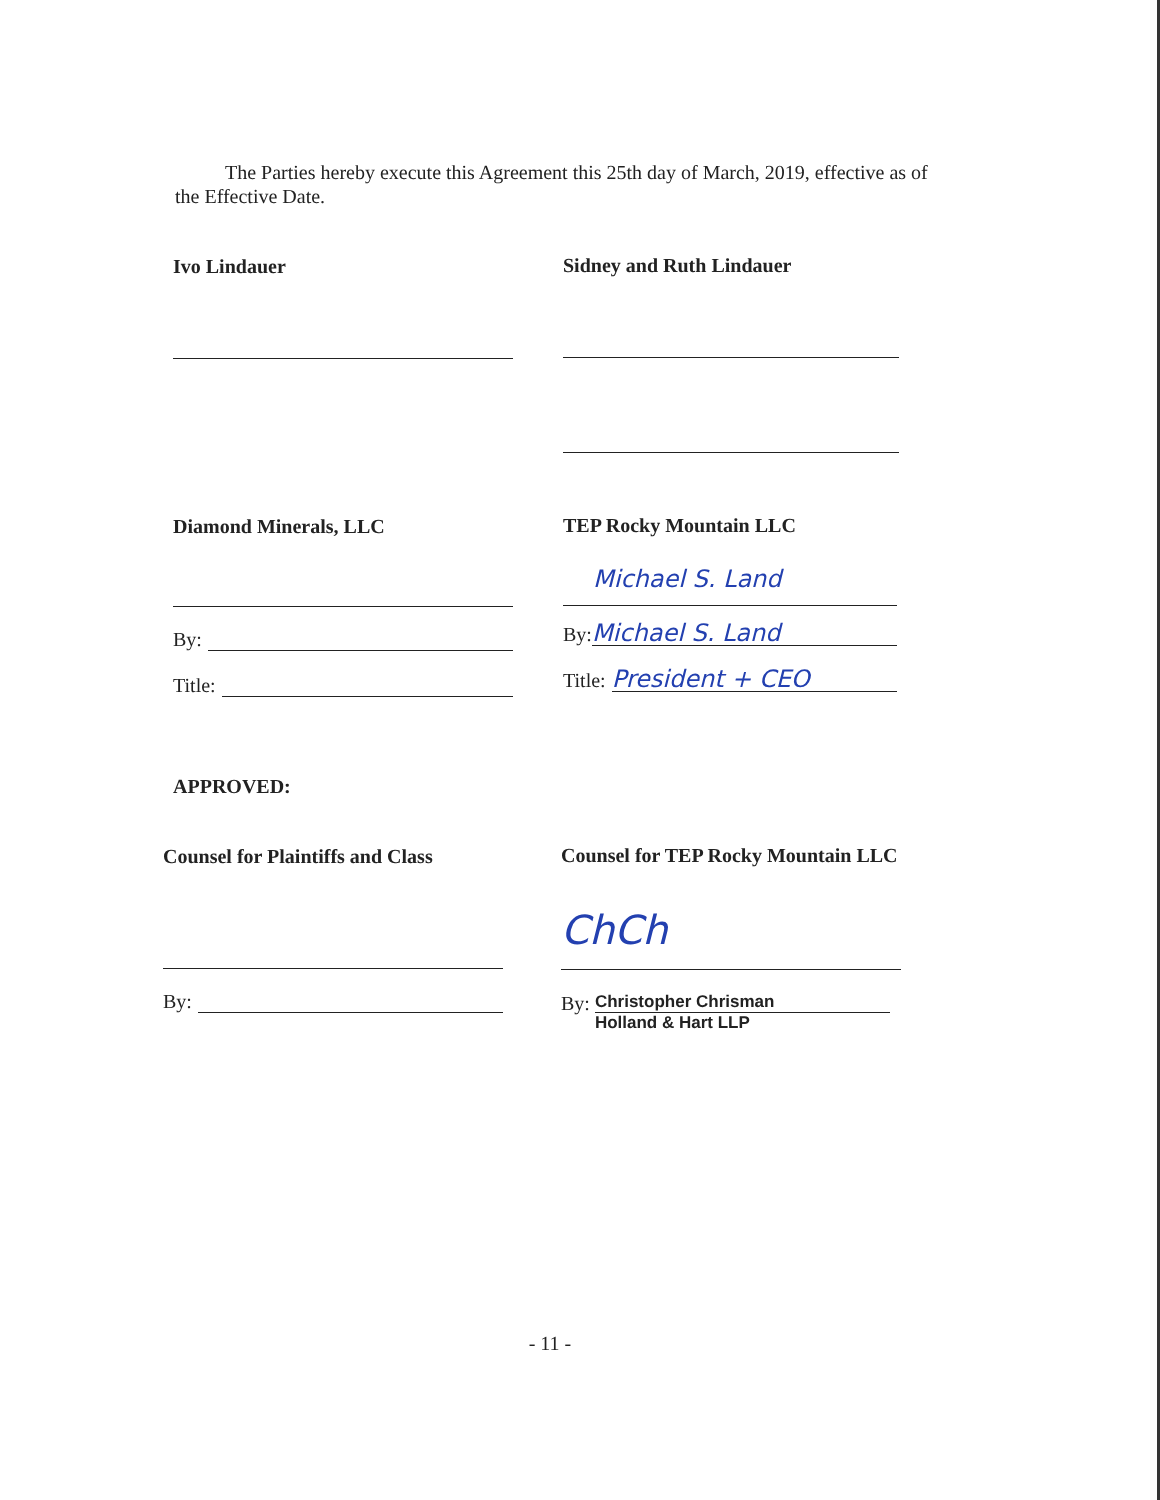The Parties hereby execute this Agreement this 25th day of March, 2019, effective as of the Effective Date.
Ivo Lindauer Sidney and Ruth Lindauer
Diamond Minerals, LLC
By:
Title:
TEP Rocky Mountain LLC
Michael S. Land
By: Michael S. Land
Title: President + CEO
APPROVED:
Counsel for Plaintiffs and Class
By:
Counsel for TEP Rocky Mountain LLC
ChCh
By:
Christopher Chrisman
Holland & Hart LLP
- 11 -